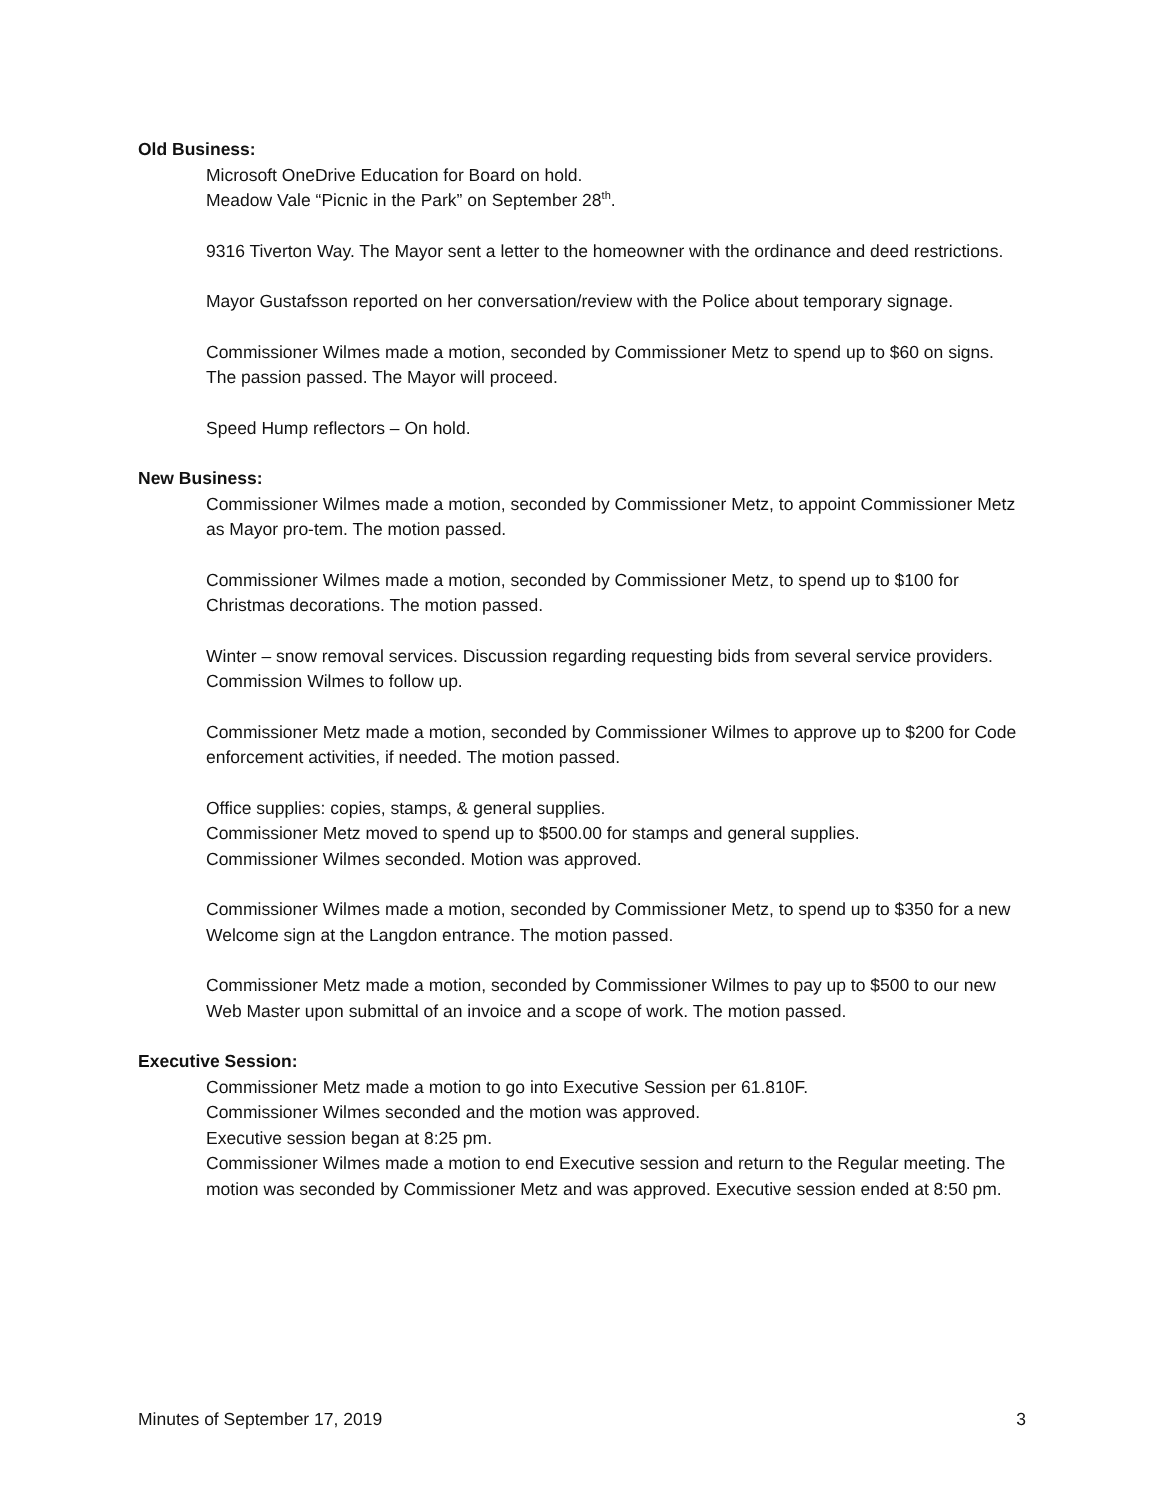Old Business:
Microsoft OneDrive Education for Board on hold.
Meadow Vale “Picnic in the Park” on September 28<sup>th</sup>.
9316 Tiverton Way. The Mayor sent a letter to the homeowner with the ordinance and deed restrictions.
Mayor Gustafsson reported on her conversation/review with the Police about temporary signage.
Commissioner Wilmes made a motion, seconded by Commissioner Metz to spend up to $60 on signs. The passion passed. The Mayor will proceed.
Speed Hump reflectors – On hold.
New Business:
Commissioner Wilmes made a motion, seconded by Commissioner Metz, to appoint Commissioner Metz as Mayor pro-tem. The motion passed.
Commissioner Wilmes made a motion, seconded by Commissioner Metz, to spend up to $100 for Christmas decorations. The motion passed.
Winter – snow removal services. Discussion regarding requesting bids from several service providers. Commission Wilmes to follow up.
Commissioner Metz made a motion, seconded by Commissioner Wilmes to approve up to $200 for Code enforcement activities, if needed. The motion passed.
Office supplies: copies, stamps, & general supplies.
Commissioner Metz moved to spend up to $500.00 for stamps and general supplies.
Commissioner Wilmes seconded. Motion was approved.
Commissioner Wilmes made a motion, seconded by Commissioner Metz, to spend up to $350 for a new Welcome sign at the Langdon entrance. The motion passed.
Commissioner Metz made a motion, seconded by Commissioner Wilmes to pay up to $500 to our new Web Master upon submittal of an invoice and a scope of work. The motion passed.
Executive Session:
Commissioner Metz made a motion to go into Executive Session per 61.810F.
Commissioner Wilmes seconded and the motion was approved.
Executive session began at 8:25 pm.
Commissioner Wilmes made a motion to end Executive session and return to the Regular meeting. The motion was seconded by Commissioner Metz and was approved. Executive session ended at 8:50 pm.
Minutes of September 17, 2019 3